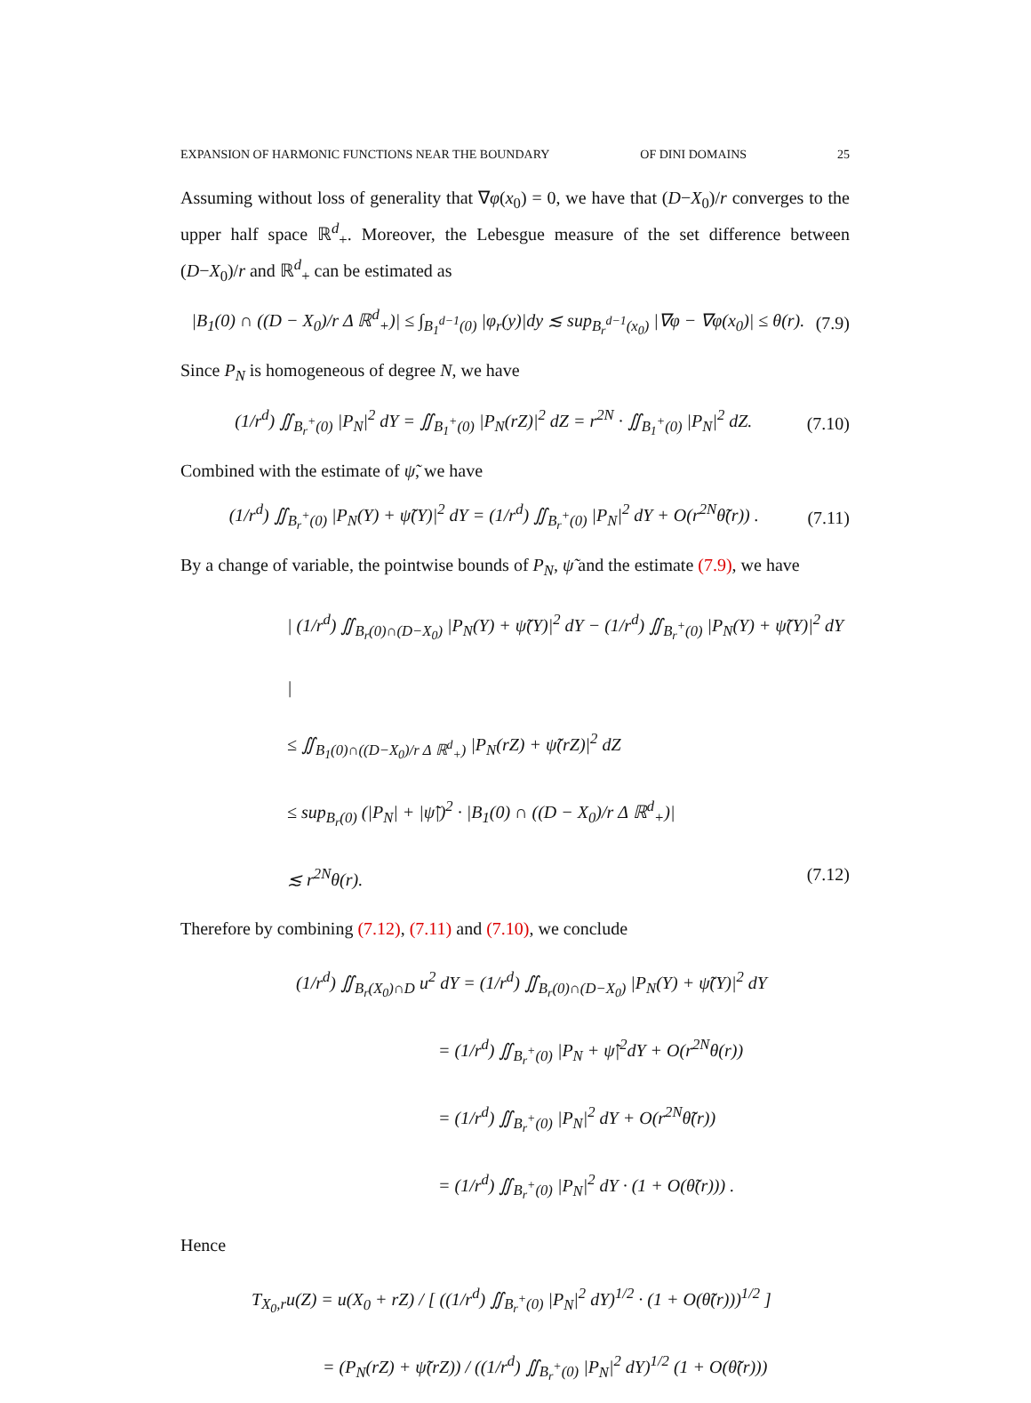EXPANSION OF HARMONIC FUNCTIONS NEAR THE BOUNDARY OF DINI DOMAINS 25
Assuming without loss of generality that ∇φ(x<sub>0</sub>) = 0, we have that (D−X<sub>0</sub>)/r converges to the upper half space ℝ<sup>d</sup><sub>+</sub>. Moreover, the Lebesgue measure of the set difference between (D−X<sub>0</sub>)/r and ℝ<sup>d</sup><sub>+</sub> can be estimated as
|B<sub>1</sub>(0) ∩ ((D − X<sub>0</sub>)/r Δ ℝ<sup>d</sup><sub>+</sub>)| ≤ ∫<sub>B<sub>1</sub><sup>d−1</sup>(0)</sub> |φ<sub>r</sub>(y)|dy ≲ sup<sub>B<sub>r</sub><sup>d−1</sup>(x<sub>0</sub>)</sub> |∇φ − ∇φ(x<sub>0</sub>)| ≤ θ(r). (7.9)
Since P<sub>N</sub> is homogeneous of degree N, we have
(1/r<sup>d</sup>) ∬<sub>B<sub>r</sub><sup>+</sup>(0)</sub> |P<sub>N</sub>|<sup>2</sup> dY = ∬<sub>B<sub>1</sub><sup>+</sup>(0)</sub> |P<sub>N</sub>(rZ)|<sup>2</sup> dZ = r<sup>2N</sup> · ∬<sub>B<sub>1</sub><sup>+</sup>(0)</sub> |P<sub>N</sub>|<sup>2</sup> dZ. (7.10)
Combined with the estimate of ψ̃, we have
(1/r<sup>d</sup>) ∬<sub>B<sub>r</sub><sup>+</sup>(0)</sub> |P<sub>N</sub>(Y) + ψ̃(Y)|<sup>2</sup> dY = (1/r<sup>d</sup>) ∬<sub>B<sub>r</sub><sup>+</sup>(0)</sub> |P<sub>N</sub>|<sup>2</sup> dY + O(r<sup>2N</sup>θ̃(r)) . (7.11)
By a change of variable, the pointwise bounds of P<sub>N</sub>, ψ̃ and the estimate (7.9), we have
| (1/r<sup>d</sup>) ∬<sub>B<sub>r</sub>(0)∩(D−X<sub>0</sub>)</sub> |P<sub>N</sub>(Y) + ψ̃(Y)|<sup>2</sup> dY − (1/r<sup>d</sup>) ∬<sub>B<sub>r</sub><sup>+</sup>(0)</sub> |P<sub>N</sub>(Y) + ψ̃(Y)|<sup>2</sup> dY |
≤ ∬<sub>B<sub>1</sub>(0)∩((D−X<sub>0</sub>)/r Δ ℝ<sup>d</sup><sub>+</sub>)</sub> |P<sub>N</sub>(rZ) + ψ̃(rZ)|<sup>2</sup> dZ
≤ sup<sub>B<sub>r</sub>(0)</sub> (|P<sub>N</sub>| + |ψ̃|)<sup>2</sup> · |B<sub>1</sub>(0) ∩ ((D − X<sub>0</sub>)/r Δ ℝ<sup>d</sup><sub>+</sub>)|
≲ r<sup>2N</sup>θ(r). (7.12)
Therefore by combining (7.12), (7.11) and (7.10), we conclude
(1/r<sup>d</sup>) ∬<sub>B<sub>r</sub>(X<sub>0</sub>)∩D</sub> u<sup>2</sup> dY = (1/r<sup>d</sup>) ∬<sub>B<sub>r</sub>(0)∩(D−X<sub>0</sub>)</sub> |P<sub>N</sub>(Y) + ψ̃(Y)|<sup>2</sup> dY
= (1/r<sup>d</sup>) ∬<sub>B<sub>r</sub><sup>+</sup>(0)</sub> |P<sub>N</sub> + ψ̃|<sup>2</sup>dY + O(r<sup>2N</sup>θ(r))
= (1/r<sup>d</sup>) ∬<sub>B<sub>r</sub><sup>+</sup>(0)</sub> |P<sub>N</sub>|<sup>2</sup> dY + O(r<sup>2N</sup>θ̃(r))
= (1/r<sup>d</sup>) ∬<sub>B<sub>r</sub><sup>+</sup>(0)</sub> |P<sub>N</sub>|<sup>2</sup> dY · (1 + O(θ̃(r))) .
Hence
T<sub>X<sub>0</sub>,r</sub>u(Z) = u(X<sub>0</sub> + rZ) / [ ((1/r<sup>d</sup>) ∬<sub>B<sub>r</sub><sup>+</sup>(0)</sub> |P<sub>N</sub>|<sup>2</sup> dY)<sup>1/2</sup> · (1 + O(θ̃(r)))<sup>1/2</sup> ]
= (P<sub>N</sub>(rZ) + ψ̃(rZ)) / ((1/r<sup>d</sup>) ∬<sub>B<sub>r</sub><sup>+</sup>(0)</sub> |P<sub>N</sub>|<sup>2</sup> dY)<sup>1/2</sup> (1 + O(θ̃(r)))